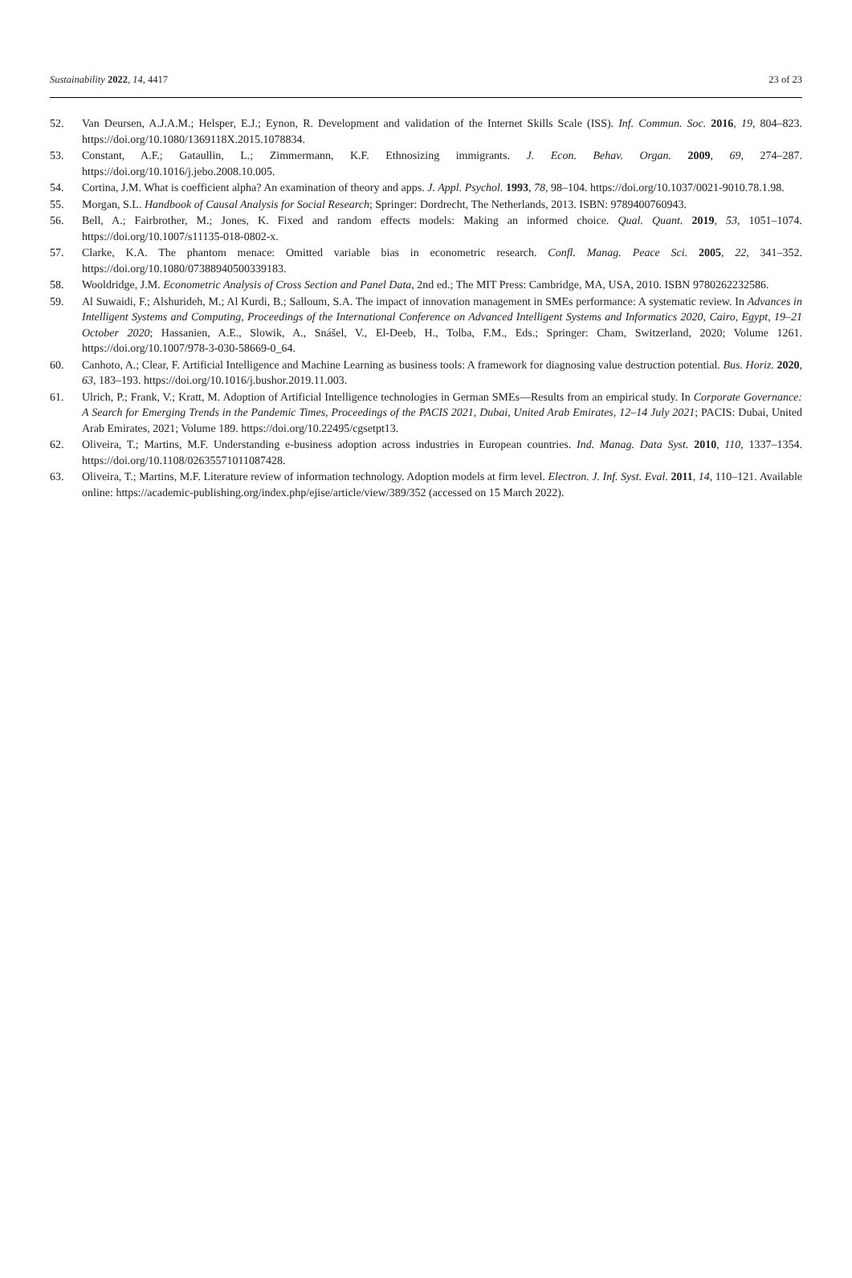Sustainability 2022, 14, 4417 23 of 23
52. Van Deursen, A.J.A.M.; Helsper, E.J.; Eynon, R. Development and validation of the Internet Skills Scale (ISS). Inf. Commun. Soc. 2016, 19, 804–823. https://doi.org/10.1080/1369118X.2015.1078834.
53. Constant, A.F.; Gataullin, L.; Zimmermann, K.F. Ethnosizing immigrants. J. Econ. Behav. Organ. 2009, 69, 274–287. https://doi.org/10.1016/j.jebo.2008.10.005.
54. Cortina, J.M. What is coefficient alpha? An examination of theory and apps. J. Appl. Psychol. 1993, 78, 98–104. https://doi.org/10.1037/0021-9010.78.1.98.
55. Morgan, S.L. Handbook of Causal Analysis for Social Research; Springer: Dordrecht, The Netherlands, 2013. ISBN: 9789400760943.
56. Bell, A.; Fairbrother, M.; Jones, K. Fixed and random effects models: Making an informed choice. Qual. Quant. 2019, 53, 1051–1074. https://doi.org/10.1007/s11135-018-0802-x.
57. Clarke, K.A. The phantom menace: Omitted variable bias in econometric research. Confl. Manag. Peace Sci. 2005, 22, 341–352. https://doi.org/10.1080/07388940500339183.
58. Wooldridge, J.M. Econometric Analysis of Cross Section and Panel Data, 2nd ed.; The MIT Press: Cambridge, MA, USA, 2010. ISBN 9780262232586.
59. Al Suwaidi, F.; Alshurideh, M.; Al Kurdi, B.; Salloum, S.A. The impact of innovation management in SMEs performance: A systematic review. In Advances in Intelligent Systems and Computing, Proceedings of the International Conference on Advanced Intelligent Systems and Informatics 2020, Cairo, Egypt, 19–21 October 2020; Hassanien, A.E., Slowik, A., Snášel, V., El-Deeb, H., Tolba, F.M., Eds.; Springer: Cham, Switzerland, 2020; Volume 1261. https://doi.org/10.1007/978-3-030-58669-0_64.
60. Canhoto, A.; Clear, F. Artificial Intelligence and Machine Learning as business tools: A framework for diagnosing value destruction potential. Bus. Horiz. 2020, 63, 183–193. https://doi.org/10.1016/j.bushor.2019.11.003.
61. Ulrich, P.; Frank, V.; Kratt, M. Adoption of Artificial Intelligence technologies in German SMEs—Results from an empirical study. In Corporate Governance: A Search for Emerging Trends in the Pandemic Times, Proceedings of the PACIS 2021, Dubai, United Arab Emirates, 12–14 July 2021; PACIS: Dubai, United Arab Emirates, 2021; Volume 189. https://doi.org/10.22495/cgsetpt13.
62. Oliveira, T.; Martins, M.F. Understanding e-business adoption across industries in European countries. Ind. Manag. Data Syst. 2010, 110, 1337–1354. https://doi.org/10.1108/02635571011087428.
63. Oliveira, T.; Martins, M.F. Literature review of information technology. Adoption models at firm level. Electron. J. Inf. Syst. Eval. 2011, 14, 110–121. Available online: https://academic-publishing.org/index.php/ejise/article/view/389/352 (accessed on 15 March 2022).